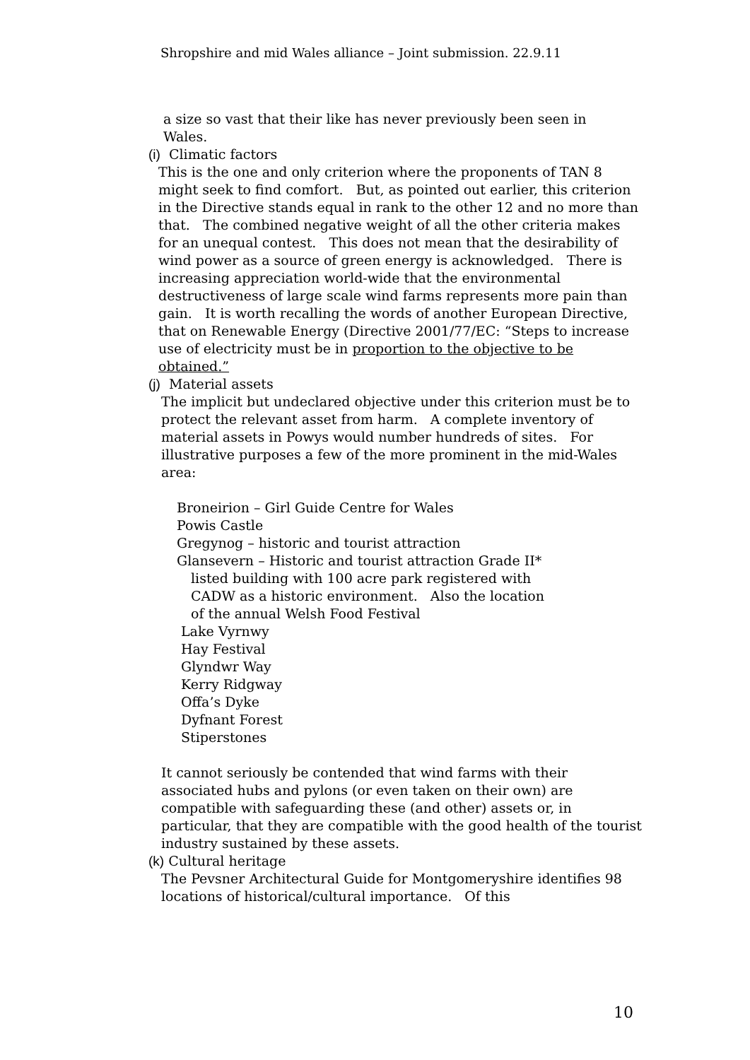Shropshire and mid Wales alliance – Joint submission. 22.9.11
a size so vast that their like has never previously been seen in
Wales.
(i) Climatic factors
This is the one and only criterion where the proponents of TAN 8 might seek to find comfort. But, as pointed out earlier, this criterion in the Directive stands equal in rank to the other 12 and no more than that. The combined negative weight of all the other criteria makes for an unequal contest. This does not mean that the desirability of wind power as a source of green energy is acknowledged. There is increasing appreciation world-wide that the environmental destructiveness of large scale wind farms represents more pain than gain. It is worth recalling the words of another European Directive, that on Renewable Energy (Directive 2001/77/EC: “Steps to increase use of electricity must be in proportion to the objective to be obtained.”
(j) Material assets
The implicit but undeclared objective under this criterion must be to protect the relevant asset from harm. A complete inventory of material assets in Powys would number hundreds of sites. For illustrative purposes a few of the more prominent in the mid-Wales area:
Broneirion – Girl Guide Centre for Wales
Powis Castle
Gregynog – historic and tourist attraction
Glansevern – Historic and tourist attraction Grade II*
listed building with 100 acre park registered with
CADW as a historic environment. Also the location
of the annual Welsh Food Festival
Lake Vyrnwy
Hay Festival
Glyndwr Way
Kerry Ridgway
Offa’s Dyke
Dyfnant Forest
Stiperstones
It cannot seriously be contended that wind farms with their associated hubs and pylons (or even taken on their own) are compatible with safeguarding these (and other) assets or, in particular, that they are compatible with the good health of the tourist industry sustained by these assets.
(k) Cultural heritage
The Pevsner Architectural Guide for Montgomeryshire identifies 98 locations of historical/cultural importance. Of this
10